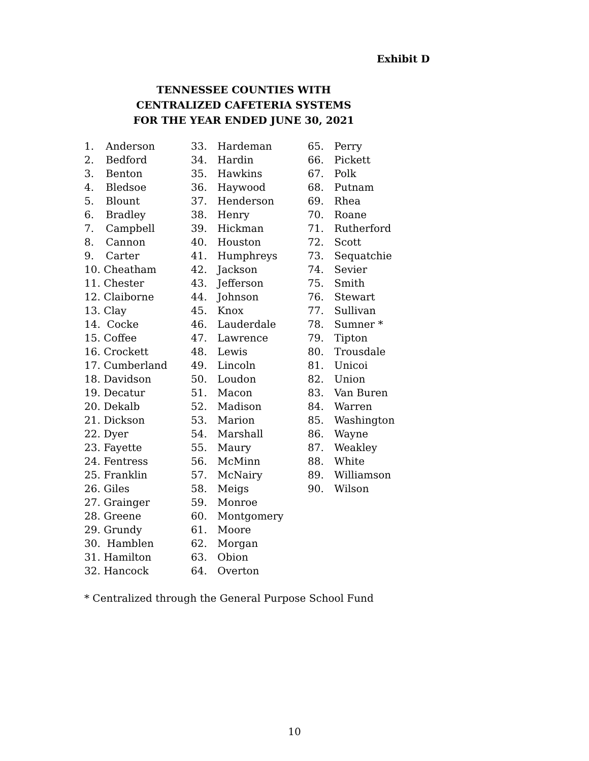Exhibit D
TENNESSEE COUNTIES WITH
CENTRALIZED CAFETERIA SYSTEMS
FOR THE YEAR ENDED JUNE 30, 2021
1. Anderson
2. Bedford
3. Benton
4. Bledsoe
5. Blount
6. Bradley
7. Campbell
8. Cannon
9. Carter
10. Cheatham
11. Chester
12. Claiborne
13. Clay
14. Cocke
15. Coffee
16. Crockett
17. Cumberland
18. Davidson
19. Decatur
20. Dekalb
21. Dickson
22. Dyer
23. Fayette
24. Fentress
25. Franklin
26. Giles
27. Grainger
28. Greene
29. Grundy
30. Hamblen
31. Hamilton
32. Hancock
33. Hardeman
34. Hardin
35. Hawkins
36. Haywood
37. Henderson
38. Henry
39. Hickman
40. Houston
41. Humphreys
42. Jackson
43. Jefferson
44. Johnson
45. Knox
46. Lauderdale
47. Lawrence
48. Lewis
49. Lincoln
50. Loudon
51. Macon
52. Madison
53. Marion
54. Marshall
55. Maury
56. McMinn
57. McNairy
58. Meigs
59. Monroe
60. Montgomery
61. Moore
62. Morgan
63. Obion
64. Overton
65. Perry
66. Pickett
67. Polk
68. Putnam
69. Rhea
70. Roane
71. Rutherford
72. Scott
73. Sequatchie
74. Sevier
75. Smith
76. Stewart
77. Sullivan
78. Sumner *
79. Tipton
80. Trousdale
81. Unicoi
82. Union
83. Van Buren
84. Warren
85. Washington
86. Wayne
87. Weakley
88. White
89. Williamson
90. Wilson
* Centralized through the General Purpose School Fund
10